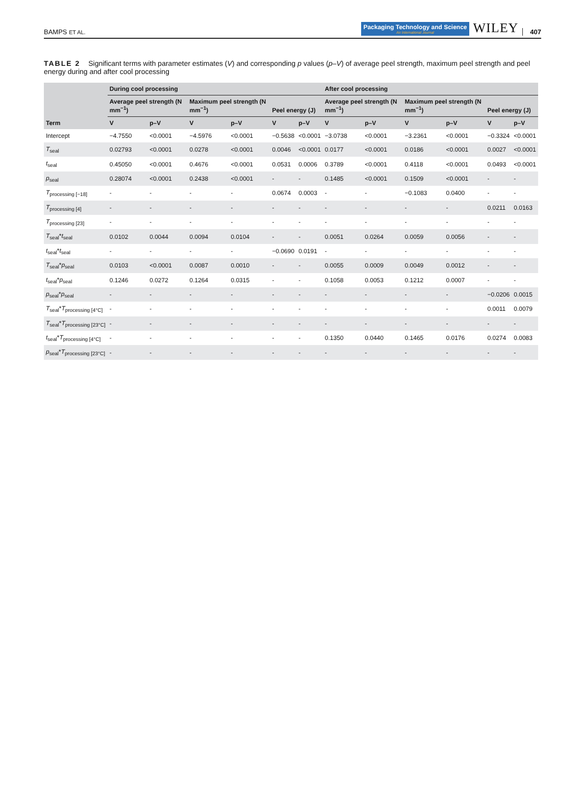BAMPS ET AL.
Packaging Technology and Science
An International Journal
WILEY
407
TABLE 2 Significant terms with parameter estimates (V) and corresponding p values (p–V) of average peel strength, maximum peel strength and peel energy during and after cool processing
| Term | During cool processing | | | | | | After cool processing | | | | | |
| --- | --- | --- | --- | --- | --- | --- | --- | --- | --- | --- | --- | --- |
| | Average peel strength (N mm<sup>−1</sup>) | | Maximum peel strength (N mm<sup>−1</sup>) | | Peel energy (J) | | Average peel strength (N mm<sup>−1</sup>) | | Maximum peel strength (N mm<sup>−1</sup>) | | Peel energy (J) | |
| | V | p–V | V | p–V | V | p–V | V | p–V | V | p–V | V | p–V |
| Intercept | −4.7550 | <0.0001 | −4.5976 | <0.0001 | −0.5638 | <0.0001 | −3.0738 | <0.0001 | −3.2361 | <0.0001 | −0.3324 | <0.0001 |
| T<sub>seal</sub> | 0.02793 | <0.0001 | 0.0278 | <0.0001 | 0.0046 | <0.0001 | 0.0177 | <0.0001 | 0.0186 | <0.0001 | 0.0027 | <0.0001 |
| t<sub>seal</sub> | 0.45050 | <0.0001 | 0.4676 | <0.0001 | 0.0531 | 0.0006 | 0.3789 | <0.0001 | 0.4118 | <0.0001 | 0.0493 | <0.0001 |
| p<sub>seal</sub> | 0.28074 | <0.0001 | 0.2438 | <0.0001 | - | - | 0.1485 | <0.0001 | 0.1509 | <0.0001 | - | - |
| T<sub>processing [−18]</sub> | - | - | - | - | 0.0674 | 0.0003 | - | - | −0.1083 | 0.0400 | - | - |
| T<sub>processing [4]</sub> | - | - | - | - | - | - | - | - | - | - | 0.0211 | 0.0163 |
| T<sub>processing [23]</sub> | - | - | - | - | - | - | - | - | - | - | - | - |
| T<sub>seal</sub>* t<sub>seal</sub> | 0.0102 | 0.0044 | 0.0094 | 0.0104 | - | - | 0.0051 | 0.0264 | 0.0059 | 0.0056 | - | - |
| t<sub>seal</sub>* t<sub>seal</sub> | - | - | - | - | −0.0690 | 0.0191 | - | - | - | - | - | - |
| T<sub>seal</sub>* p<sub>seal</sub> | 0.0103 | <0.0001 | 0.0087 | 0.0010 | - | - | 0.0055 | 0.0009 | 0.0049 | 0.0012 | - | - |
| t<sub>seal</sub>* p<sub>seal</sub> | 0.1246 | 0.0272 | 0.1264 | 0.0315 | - | - | 0.1058 | 0.0053 | 0.1212 | 0.0007 | - | - |
| p<sub>seal</sub>* p<sub>seal</sub> | - | - | - | - | - | - | - | - | - | - | −0.0206 | 0.0015 |
| T<sub>seal</sub>* T<sub>processing [4°C]</sub> | - | - | - | - | - | - | - | - | - | - | 0.0011 | 0.0079 |
| T<sub>seal</sub>* T<sub>processing [23°C]</sub> | - | - | - | - | - | - | - | - | - | - | - | - |
| t<sub>seal</sub>* T<sub>processing [4°C]</sub> | - | - | - | - | - | - | 0.1350 | 0.0440 | 0.1465 | 0.0176 | 0.0274 | 0.0083 |
| p<sub>seal</sub>* T<sub>processing [23°C]</sub> | - | - | - | - | - | - | - | - | - | - | - | - |